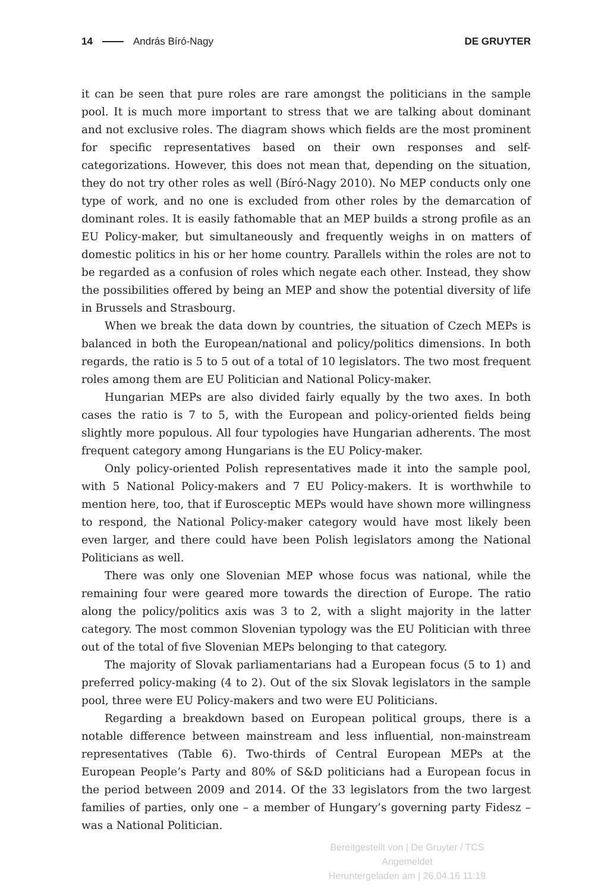14 András Bíró-Nagy DE GRUYTER
it can be seen that pure roles are rare amongst the politicians in the sample pool. It is much more important to stress that we are talking about dominant and not exclusive roles. The diagram shows which fields are the most prominent for specific representatives based on their own responses and self-categorizations. However, this does not mean that, depending on the situation, they do not try other roles as well (Bíró-Nagy 2010). No MEP conducts only one type of work, and no one is excluded from other roles by the demarcation of dominant roles. It is easily fathomable that an MEP builds a strong profile as an EU Policy-maker, but simultaneously and frequently weighs in on matters of domestic politics in his or her home country. Parallels within the roles are not to be regarded as a confusion of roles which negate each other. Instead, they show the possibilities offered by being an MEP and show the potential diversity of life in Brussels and Strasbourg.
When we break the data down by countries, the situation of Czech MEPs is balanced in both the European/national and policy/politics dimensions. In both regards, the ratio is 5 to 5 out of a total of 10 legislators. The two most frequent roles among them are EU Politician and National Policy-maker.
Hungarian MEPs are also divided fairly equally by the two axes. In both cases the ratio is 7 to 5, with the European and policy-oriented fields being slightly more populous. All four typologies have Hungarian adherents. The most frequent category among Hungarians is the EU Policy-maker.
Only policy-oriented Polish representatives made it into the sample pool, with 5 National Policy-makers and 7 EU Policy-makers. It is worthwhile to mention here, too, that if Eurosceptic MEPs would have shown more willingness to respond, the National Policy-maker category would have most likely been even larger, and there could have been Polish legislators among the National Politicians as well.
There was only one Slovenian MEP whose focus was national, while the remaining four were geared more towards the direction of Europe. The ratio along the policy/politics axis was 3 to 2, with a slight majority in the latter category. The most common Slovenian typology was the EU Politician with three out of the total of five Slovenian MEPs belonging to that category.
The majority of Slovak parliamentarians had a European focus (5 to 1) and preferred policy-making (4 to 2). Out of the six Slovak legislators in the sample pool, three were EU Policy-makers and two were EU Politicians.
Regarding a breakdown based on European political groups, there is a notable difference between mainstream and less influential, non-mainstream representatives (Table 6). Two-thirds of Central European MEPs at the European People’s Party and 80% of S&D politicians had a European focus in the period between 2009 and 2014. Of the 33 legislators from the two largest families of parties, only one – a member of Hungary’s governing party Fidesz – was a National Politician.
Bereitgestellt von | De Gruyter / TCS
Angemeldet
Heruntergeladen am | 26.04.16 11:19